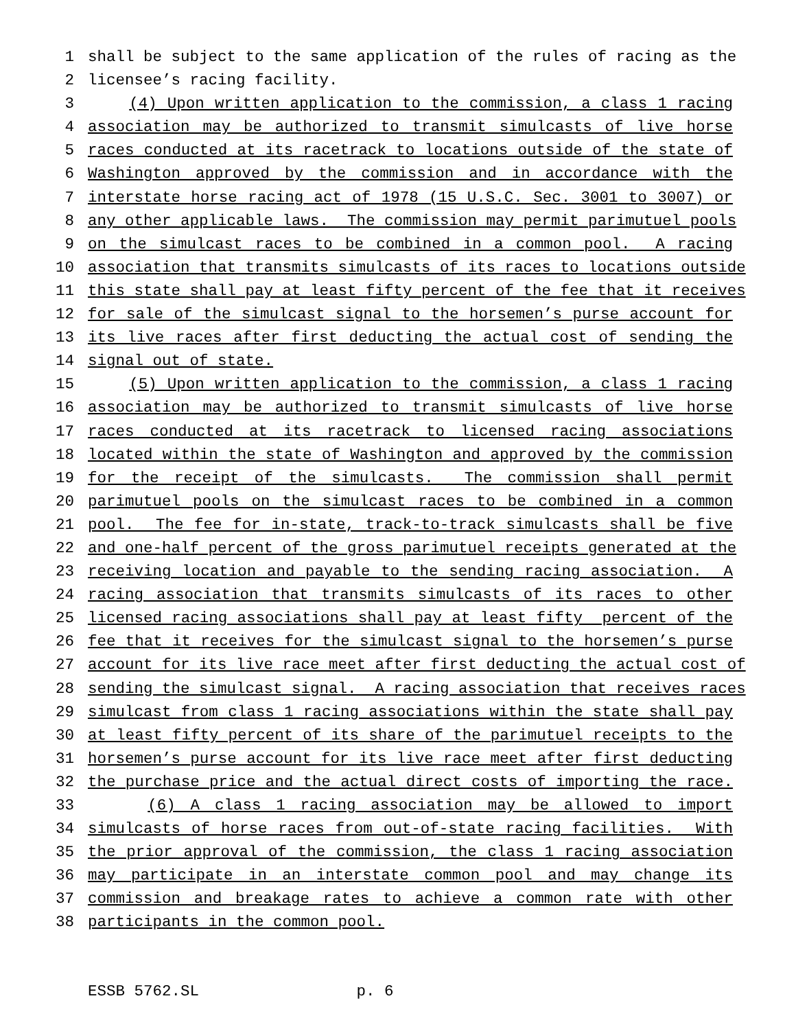1 shall be subject to the same application of the rules of racing as the
2 licensee’s racing facility.
3 (4) Upon written application to the commission, a class 1 racing
4 association may be authorized to transmit simulcasts of live horse
5 races conducted at its racetrack to locations outside of the state of
6 Washington approved by the commission and in accordance with the
7 interstate horse racing act of 1978 (15 U.S.C. Sec. 3001 to 3007) or
8 any other applicable laws. The commission may permit parimutuel pools
9 on the simulcast races to be combined in a common pool. A racing
10 association that transmits simulcasts of its races to locations outside
11 this state shall pay at least fifty percent of the fee that it receives
12 for sale of the simulcast signal to the horsemen’s purse account for
13 its live races after first deducting the actual cost of sending the
14 signal out of state.
15 (5) Upon written application to the commission, a class 1 racing
16 association may be authorized to transmit simulcasts of live horse
17 races conducted at its racetrack to licensed racing associations
18 located within the state of Washington and approved by the commission
19 for the receipt of the simulcasts. The commission shall permit
20 parimutuel pools on the simulcast races to be combined in a common
21 pool. The fee for in-state, track-to-track simulcasts shall be five
22 and one-half percent of the gross parimutuel receipts generated at the
23 receiving location and payable to the sending racing association. A
24 racing association that transmits simulcasts of its races to other
25 licensed racing associations shall pay at least fifty percent of the
26 fee that it receives for the simulcast signal to the horsemen’s purse
27 account for its live race meet after first deducting the actual cost of
28 sending the simulcast signal. A racing association that receives races
29 simulcast from class 1 racing associations within the state shall pay
30 at least fifty percent of its share of the parimutuel receipts to the
31 horsemen’s purse account for its live race meet after first deducting
32 the purchase price and the actual direct costs of importing the race.
33 (6) A class 1 racing association may be allowed to import
34 simulcasts of horse races from out-of-state racing facilities. With
35 the prior approval of the commission, the class 1 racing association
36 may participate in an interstate common pool and may change its
37 commission and breakage rates to achieve a common rate with other
38 participants in the common pool.
ESSB 5762.SL p. 6